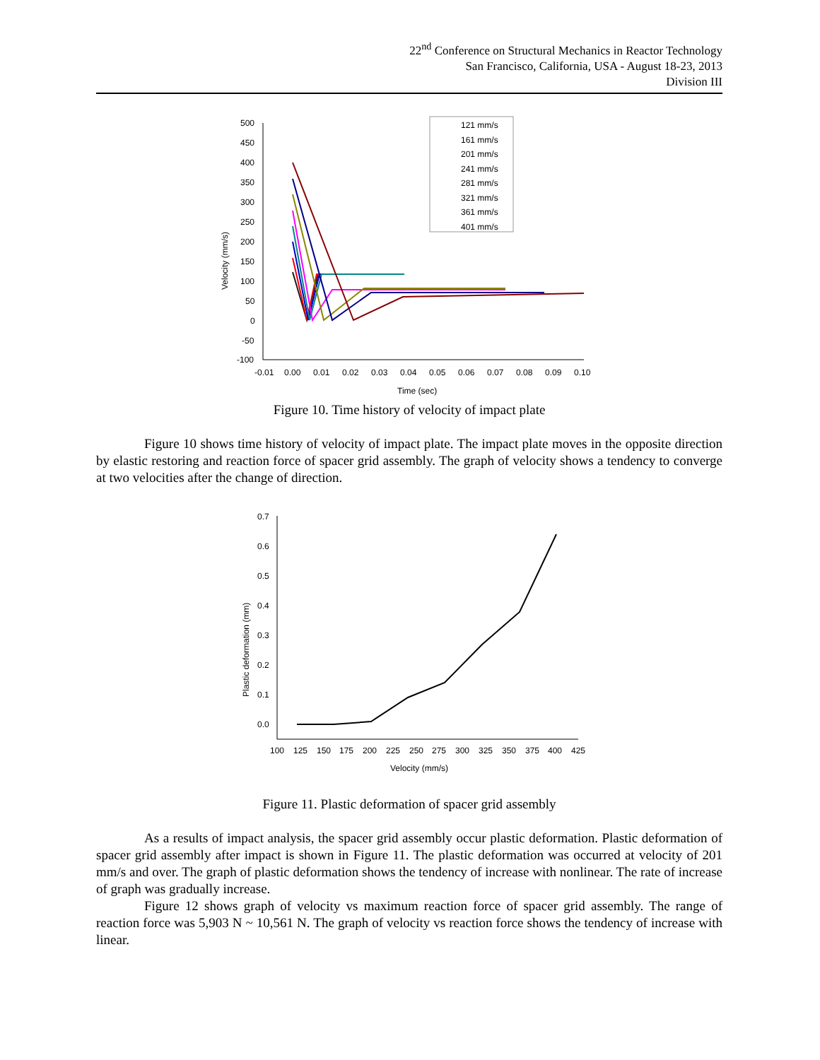22<sup>nd</sup> Conference on Structural Mechanics in Reactor Technology
San Francisco, California, USA - August 18-23, 2013
Division III
500
450
400
350
300
250
200
150
100
50
0
-50
-100
-0.01
0.00
0.01
0.02
0.03
0.04
0.05
0.06
0.07
0.08
0.09
0.10
Time (sec)
Velocity (mm/s)
121 mm/s
161 mm/s
201 mm/s
241 mm/s
281 mm/s
321 mm/s
361 mm/s
401 mm/s
Figure 10. Time history of velocity of impact plate
Figure 10 shows time history of velocity of impact plate. The impact plate moves in the opposite direction by elastic restoring and reaction force of spacer grid assembly. The graph of velocity shows a tendency to converge at two velocities after the change of direction.
0.7
0.6
0.5
0.4
0.3
0.2
0.1
0.0
100
125
150
175
200
225
250
275
300
325
350
375
400
425
Velocity (mm/s)
Plastic deformation (mm)
Figure 11. Plastic deformation of spacer grid assembly
As a results of impact analysis, the spacer grid assembly occur plastic deformation. Plastic deformation of spacer grid assembly after impact is shown in Figure 11. The plastic deformation was occurred at velocity of 201 mm/s and over. The graph of plastic deformation shows the tendency of increase with nonlinear. The rate of increase of graph was gradually increase.
Figure 12 shows graph of velocity vs maximum reaction force of spacer grid assembly. The range of reaction force was 5,903 N ~ 10,561 N. The graph of velocity vs reaction force shows the tendency of increase with linear.